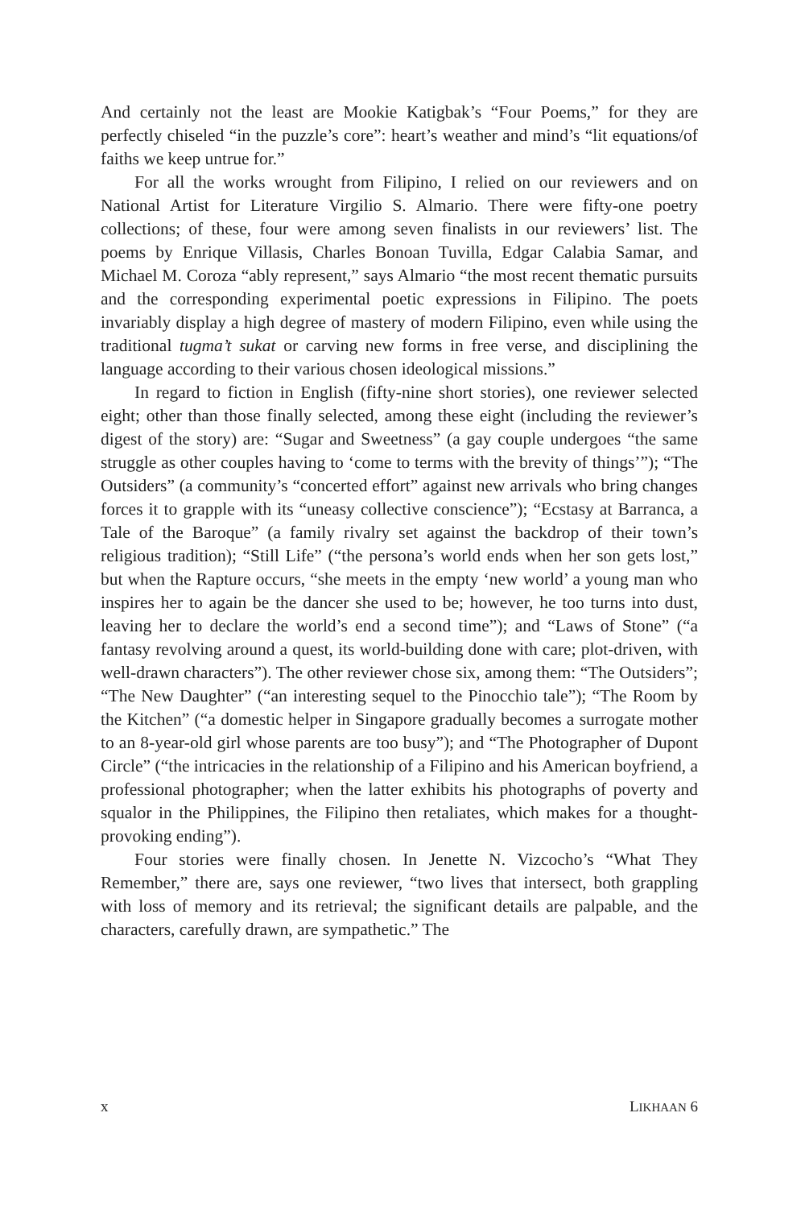And certainly not the least are Mookie Katigbak’s “Four Poems,” for they are perfectly chiseled “in the puzzle’s core”: heart’s weather and mind’s “lit equations/of faiths we keep untrue for.”
For all the works wrought from Filipino, I relied on our reviewers and on National Artist for Literature Virgilio S. Almario. There were fifty-one poetry collections; of these, four were among seven finalists in our reviewers’ list. The poems by Enrique Villasis, Charles Bonoan Tuvilla, Edgar Calabia Samar, and Michael M. Coroza “ably represent,” says Almario “the most recent thematic pursuits and the corresponding experimental poetic expressions in Filipino. The poets invariably display a high degree of mastery of modern Filipino, even while using the traditional tugma’t sukat or carving new forms in free verse, and disciplining the language according to their various chosen ideological missions.”
In regard to fiction in English (fifty-nine short stories), one reviewer selected eight; other than those finally selected, among these eight (including the reviewer’s digest of the story) are: “Sugar and Sweetness” (a gay couple undergoes “the same struggle as other couples having to ‘come to terms with the brevity of things’”); “The Outsiders” (a community’s “concerted effort” against new arrivals who bring changes forces it to grapple with its “uneasy collective conscience”); “Ecstasy at Barranca, a Tale of the Baroque” (a family rivalry set against the backdrop of their town’s religious tradition); “Still Life” (“the persona’s world ends when her son gets lost,” but when the Rapture occurs, “she meets in the empty ‘new world’ a young man who inspires her to again be the dancer she used to be; however, he too turns into dust, leaving her to declare the world’s end a second time”); and “Laws of Stone” (“a fantasy revolving around a quest, its world-building done with care; plot-driven, with well-drawn characters”). The other reviewer chose six, among them: “The Outsiders”; “The New Daughter” (“an interesting sequel to the Pinocchio tale”); “The Room by the Kitchen” (“a domestic helper in Singapore gradually becomes a surrogate mother to an 8-year-old girl whose parents are too busy”); and “The Photographer of Dupont Circle” (“the intricacies in the relationship of a Filipino and his American boyfriend, a professional photographer; when the latter exhibits his photographs of poverty and squalor in the Philippines, the Filipino then retaliates, which makes for a thought-provoking ending”).
Four stories were finally chosen. In Jenette N. Vizcocho’s “What They Remember,” there are, says one reviewer, “two lives that intersect, both grappling with loss of memory and its retrieval; the significant details are palpable, and the characters, carefully drawn, are sympathetic.” The
x LIKHAAN 6